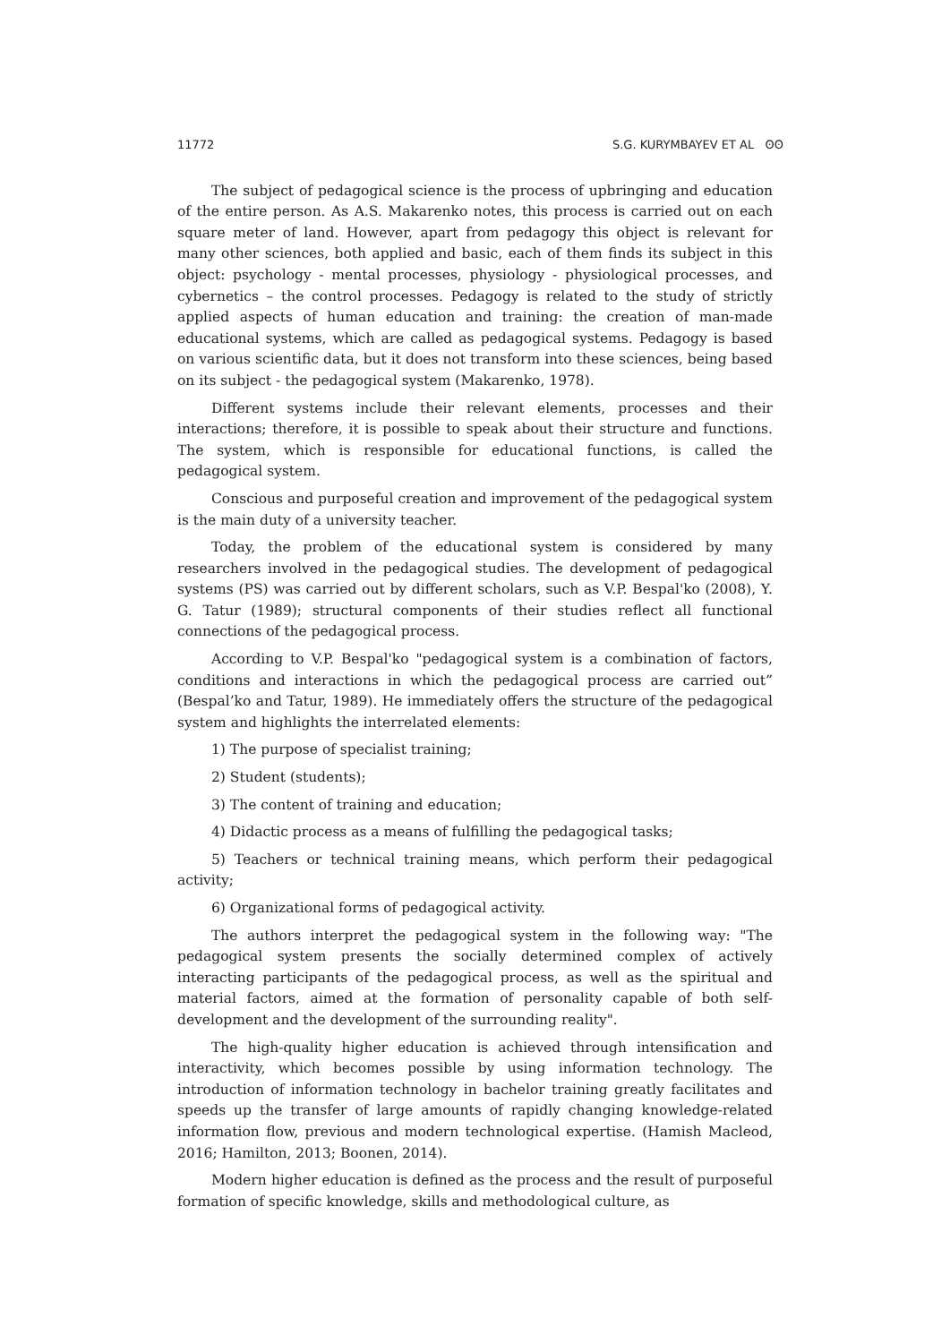11772 S.G. KURYMBAYEV ET AL ʘʘ
The subject of pedagogical science is the process of upbringing and education of the entire person. As A.S. Makarenko notes, this process is carried out on each square meter of land. However, apart from pedagogy this object is relevant for many other sciences, both applied and basic, each of them finds its subject in this object: psychology - mental processes, physiology - physiological processes, and cybernetics – the control processes. Pedagogy is related to the study of strictly applied aspects of human education and training: the creation of man-made educational systems, which are called as pedagogical systems. Pedagogy is based on various scientific data, but it does not transform into these sciences, being based on its subject - the pedagogical system (Makarenko, 1978).
Different systems include their relevant elements, processes and their interactions; therefore, it is possible to speak about their structure and functions. The system, which is responsible for educational functions, is called the pedagogical system.
Conscious and purposeful creation and improvement of the pedagogical system is the main duty of a university teacher.
Today, the problem of the educational system is considered by many researchers involved in the pedagogical studies. The development of pedagogical systems (PS) was carried out by different scholars, such as V.P. Bespal'ko (2008), Y. G. Tatur (1989); structural components of their studies reflect all functional connections of the pedagogical process.
According to V.P. Bespal'ko "pedagogical system is a combination of factors, conditions and interactions in which the pedagogical process are carried out” (Bespal’ko and Tatur, 1989). He immediately offers the structure of the pedagogical system and highlights the interrelated elements:
1) The purpose of specialist training;
2) Student (students);
3) The content of training and education;
4) Didactic process as a means of fulfilling the pedagogical tasks;
5) Teachers or technical training means, which perform their pedagogical activity;
6) Organizational forms of pedagogical activity.
The authors interpret the pedagogical system in the following way: "The pedagogical system presents the socially determined complex of actively interacting participants of the pedagogical process, as well as the spiritual and material factors, aimed at the formation of personality capable of both self-development and the development of the surrounding reality".
The high-quality higher education is achieved through intensification and interactivity, which becomes possible by using information technology. The introduction of information technology in bachelor training greatly facilitates and speeds up the transfer of large amounts of rapidly changing knowledge-related information flow, previous and modern technological expertise. (Hamish Macleod, 2016; Hamilton, 2013; Boonen, 2014).
Modern higher education is defined as the process and the result of purposeful formation of specific knowledge, skills and methodological culture, as